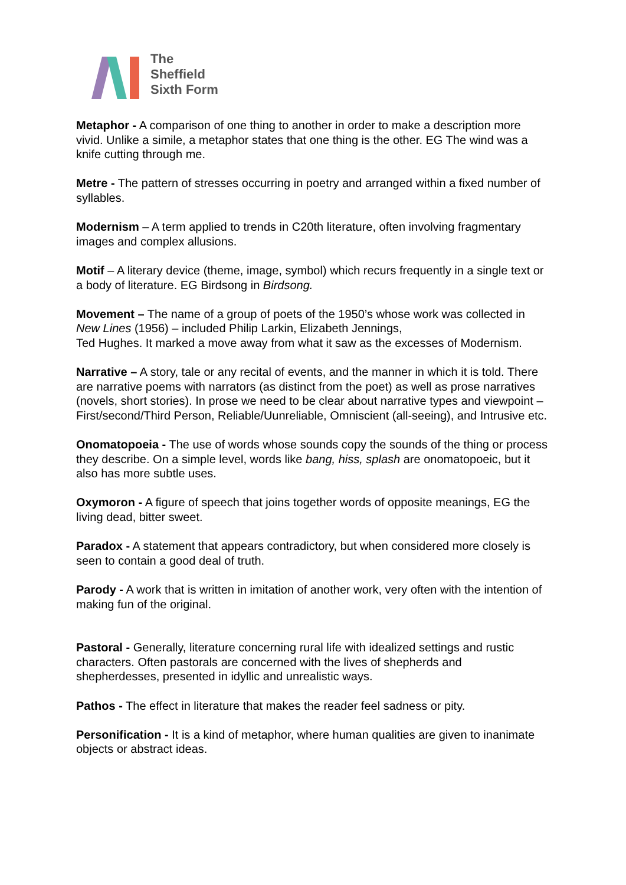The
Sheffield
Sixth Form
Metaphor - A comparison of one thing to another in order to make a description more vivid. Unlike a simile, a metaphor states that one thing is the other. EG The wind was a knife cutting through me.
Metre - The pattern of stresses occurring in poetry and arranged within a fixed number of syllables.
Modernism – A term applied to trends in C20th literature, often involving fragmentary images and complex allusions.
Motif – A literary device (theme, image, symbol) which recurs frequently in a single text or a body of literature. EG Birdsong in Birdsong.
Movement – The name of a group of poets of the 1950’s whose work was collected in New Lines (1956) – included Philip Larkin, Elizabeth Jennings,
Ted Hughes. It marked a move away from what it saw as the excesses of Modernism.
Narrative – A story, tale or any recital of events, and the manner in which it is told. There are narrative poems with narrators (as distinct from the poet) as well as prose narratives (novels, short stories). In prose we need to be clear about narrative types and viewpoint – First/second/Third Person, Reliable/Uunreliable, Omniscient (all-seeing), and Intrusive etc.
Onomatopoeia - The use of words whose sounds copy the sounds of the thing or process they describe. On a simple level, words like bang, hiss, splash are onomatopoeic, but it also has more subtle uses.
Oxymoron - A figure of speech that joins together words of opposite meanings, EG the living dead, bitter sweet.
Paradox - A statement that appears contradictory, but when considered more closely is seen to contain a good deal of truth.
Parody - A work that is written in imitation of another work, very often with the intention of making fun of the original.
Pastoral - Generally, literature concerning rural life with idealized settings and rustic characters. Often pastorals are concerned with the lives of shepherds and shepherdesses, presented in idyllic and unrealistic ways.
Pathos - The effect in literature that makes the reader feel sadness or pity.
Personification - It is a kind of metaphor, where human qualities are given to inanimate objects or abstract ideas.